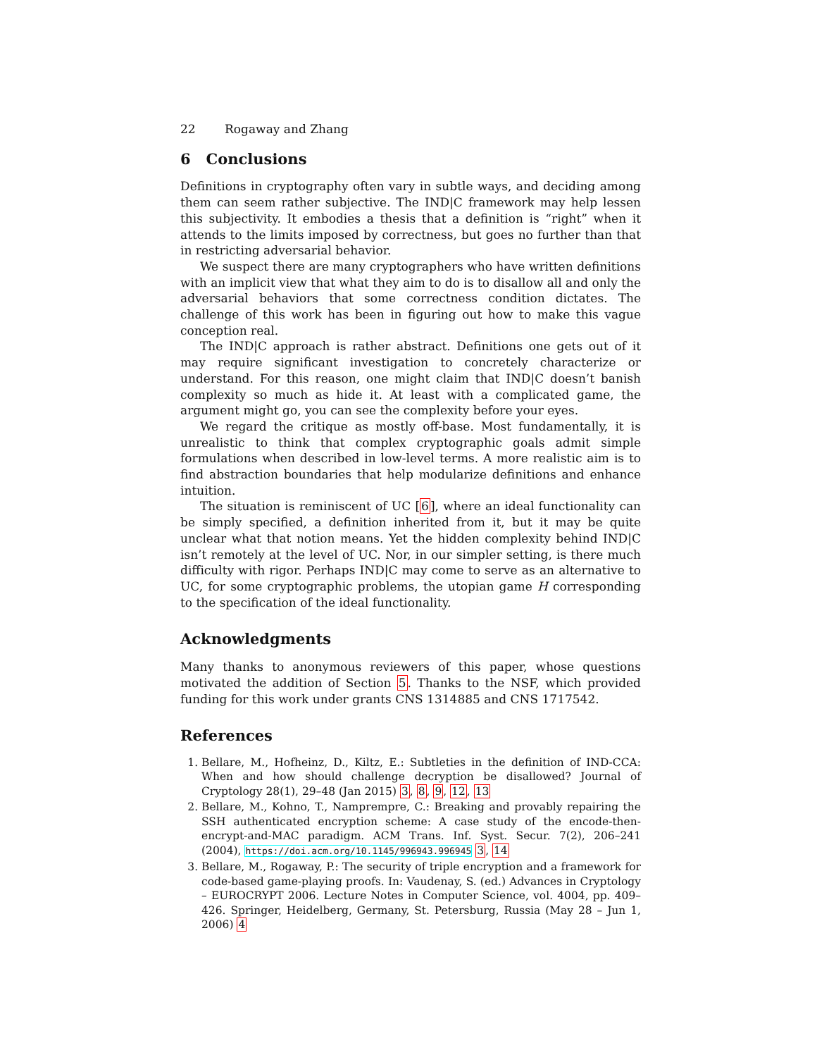22 Rogaway and Zhang
6 Conclusions
Definitions in cryptography often vary in subtle ways, and deciding among them can seem rather subjective. The IND|C framework may help lessen this subjectivity. It embodies a thesis that a definition is “right” when it attends to the limits imposed by correctness, but goes no further than that in restricting adversarial behavior.
We suspect there are many cryptographers who have written definitions with an implicit view that what they aim to do is to disallow all and only the adversarial behaviors that some correctness condition dictates. The challenge of this work has been in figuring out how to make this vague conception real.
The IND|C approach is rather abstract. Definitions one gets out of it may require significant investigation to concretely characterize or understand. For this reason, one might claim that IND|C doesn’t banish complexity so much as hide it. At least with a complicated game, the argument might go, you can see the complexity before your eyes.
We regard the critique as mostly off-base. Most fundamentally, it is unrealistic to think that complex cryptographic goals admit simple formulations when described in low-level terms. A more realistic aim is to find abstraction boundaries that help modularize definitions and enhance intuition.
The situation is reminiscent of UC [6], where an ideal functionality can be simply specified, a definition inherited from it, but it may be quite unclear what that notion means. Yet the hidden complexity behind IND|C isn’t remotely at the level of UC. Nor, in our simpler setting, is there much difficulty with rigor. Perhaps IND|C may come to serve as an alternative to UC, for some cryptographic problems, the utopian game H corresponding to the specification of the ideal functionality.
Acknowledgments
Many thanks to anonymous reviewers of this paper, whose questions motivated the addition of Section 5. Thanks to the NSF, which provided funding for this work under grants CNS 1314885 and CNS 1717542.
References
1. Bellare, M., Hofheinz, D., Kiltz, E.: Subtleties in the definition of IND-CCA: When and how should challenge decryption be disallowed? Journal of Cryptology 28(1), 29–48 (Jan 2015) 3, 8, 9, 12, 13
2. Bellare, M., Kohno, T., Namprempre, C.: Breaking and provably repairing the SSH authenticated encryption scheme: A case study of the encode-then-encrypt-and-MAC paradigm. ACM Trans. Inf. Syst. Secur. 7(2), 206–241 (2004), https://doi.acm.org/10.1145/996943.996945 3, 14
3. Bellare, M., Rogaway, P.: The security of triple encryption and a framework for code-based game-playing proofs. In: Vaudenay, S. (ed.) Advances in Cryptology – EUROCRYPT 2006. Lecture Notes in Computer Science, vol. 4004, pp. 409–426. Springer, Heidelberg, Germany, St. Petersburg, Russia (May 28 – Jun 1, 2006) 4